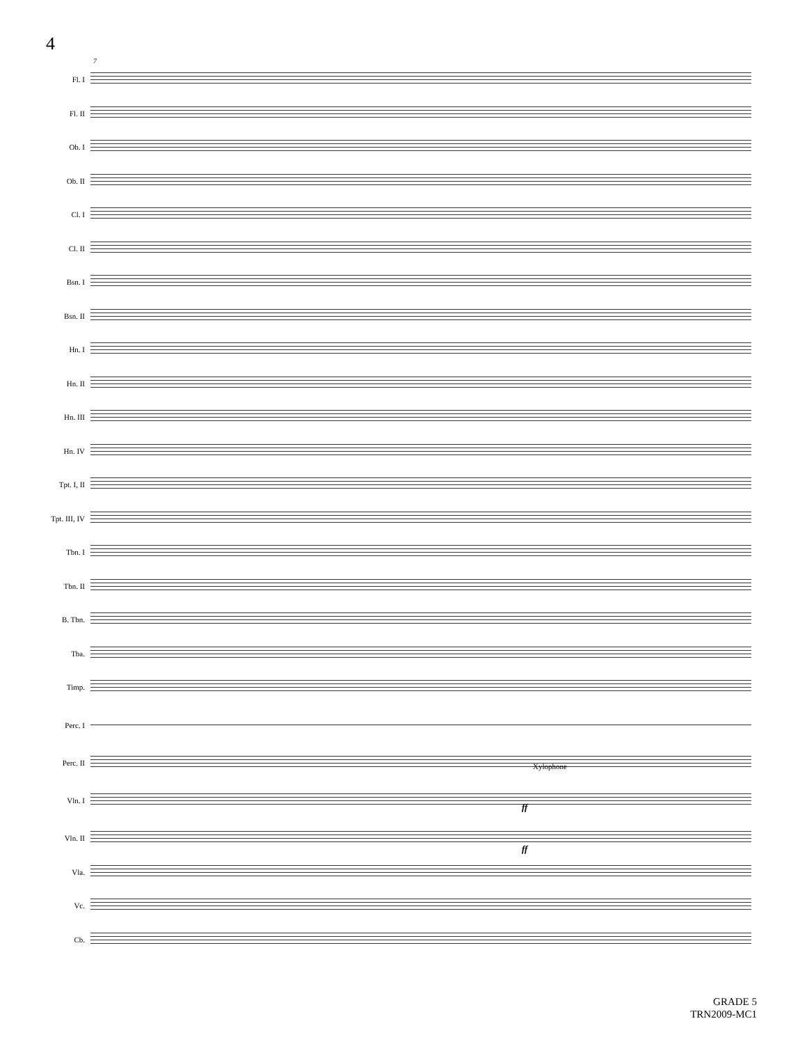4
7
Fl. I
Fl. II
Ob. I
Ob. II
Cl. I
Cl. II
Bsn. I
Bsn. II
Hn. I
Hn. II
Hn. III
Hn. IV
Tpt. I, II
Tpt. III, IV
Tbn. I
Tbn. II
B. Tbn.
Tba.
Timp.
Perc. I
Perc. II
Vln. I
Vln. II
Vla.
Vc.
Cb.
Xylophone
ff
ff
GRADE 5
TRN2009-MC1